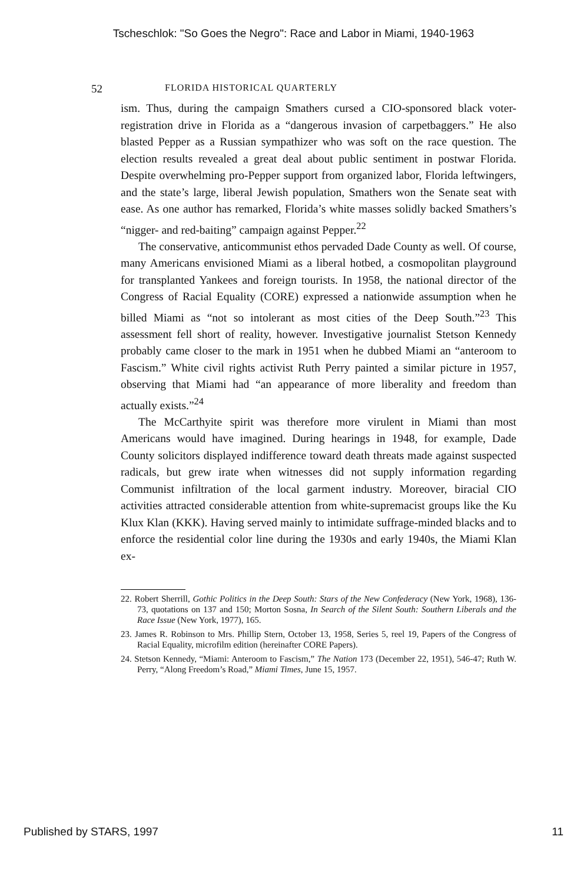Tscheschlok: "So Goes the Negro": Race and Labor in Miami, 1940-1963
52 FLORIDA HISTORICAL QUARTERLY
ism. Thus, during the campaign Smathers cursed a CIO-sponsored black voter-registration drive in Florida as a “dangerous invasion of carpetbaggers.” He also blasted Pepper as a Russian sympathizer who was soft on the race question. The election results revealed a great deal about public sentiment in postwar Florida. Despite overwhelming pro-Pepper support from organized labor, Florida leftwingers, and the state’s large, liberal Jewish population, Smathers won the Senate seat with ease. As one author has remarked, Florida’s white masses solidly backed Smathers’s “nigger- and red-baiting” campaign against Pepper.<sup>22</sup>
The conservative, anticommunist ethos pervaded Dade County as well. Of course, many Americans envisioned Miami as a liberal hotbed, a cosmopolitan playground for transplanted Yankees and foreign tourists. In 1958, the national director of the Congress of Racial Equality (CORE) expressed a nationwide assumption when he billed Miami as “not so intolerant as most cities of the Deep South.”<sup>23</sup> This assessment fell short of reality, however. Investigative journalist Stetson Kennedy probably came closer to the mark in 1951 when he dubbed Miami an “anteroom to Fascism.” White civil rights activist Ruth Perry painted a similar picture in 1957, observing that Miami had “an appearance of more liberality and freedom than actually exists.”<sup>24</sup>
The McCarthyite spirit was therefore more virulent in Miami than most Americans would have imagined. During hearings in 1948, for example, Dade County solicitors displayed indifference toward death threats made against suspected radicals, but grew irate when witnesses did not supply information regarding Communist infiltration of the local garment industry. Moreover, biracial CIO activities attracted considerable attention from white-supremacist groups like the Ku Klux Klan (KKK). Having served mainly to intimidate suffrage-minded blacks and to enforce the residential color line during the 1930s and early 1940s, the Miami Klan ex-
22. Robert Sherrill, Gothic Politics in the Deep South: Stars of the New Confederacy (New York, 1968), 136-73, quotations on 137 and 150; Morton Sosna, In Search of the Silent South: Southern Liberals and the Race Issue (New York, 1977), 165.
23. James R. Robinson to Mrs. Phillip Stern, October 13, 1958, Series 5, reel 19, Papers of the Congress of Racial Equality, microfilm edition (hereinafter CORE Papers).
24. Stetson Kennedy, “Miami: Anteroom to Fascism,” The Nation 173 (December 22, 1951), 546-47; Ruth W. Perry, “Along Freedom’s Road,” Miami Times, June 15, 1957.
Published by STARS, 1997 11